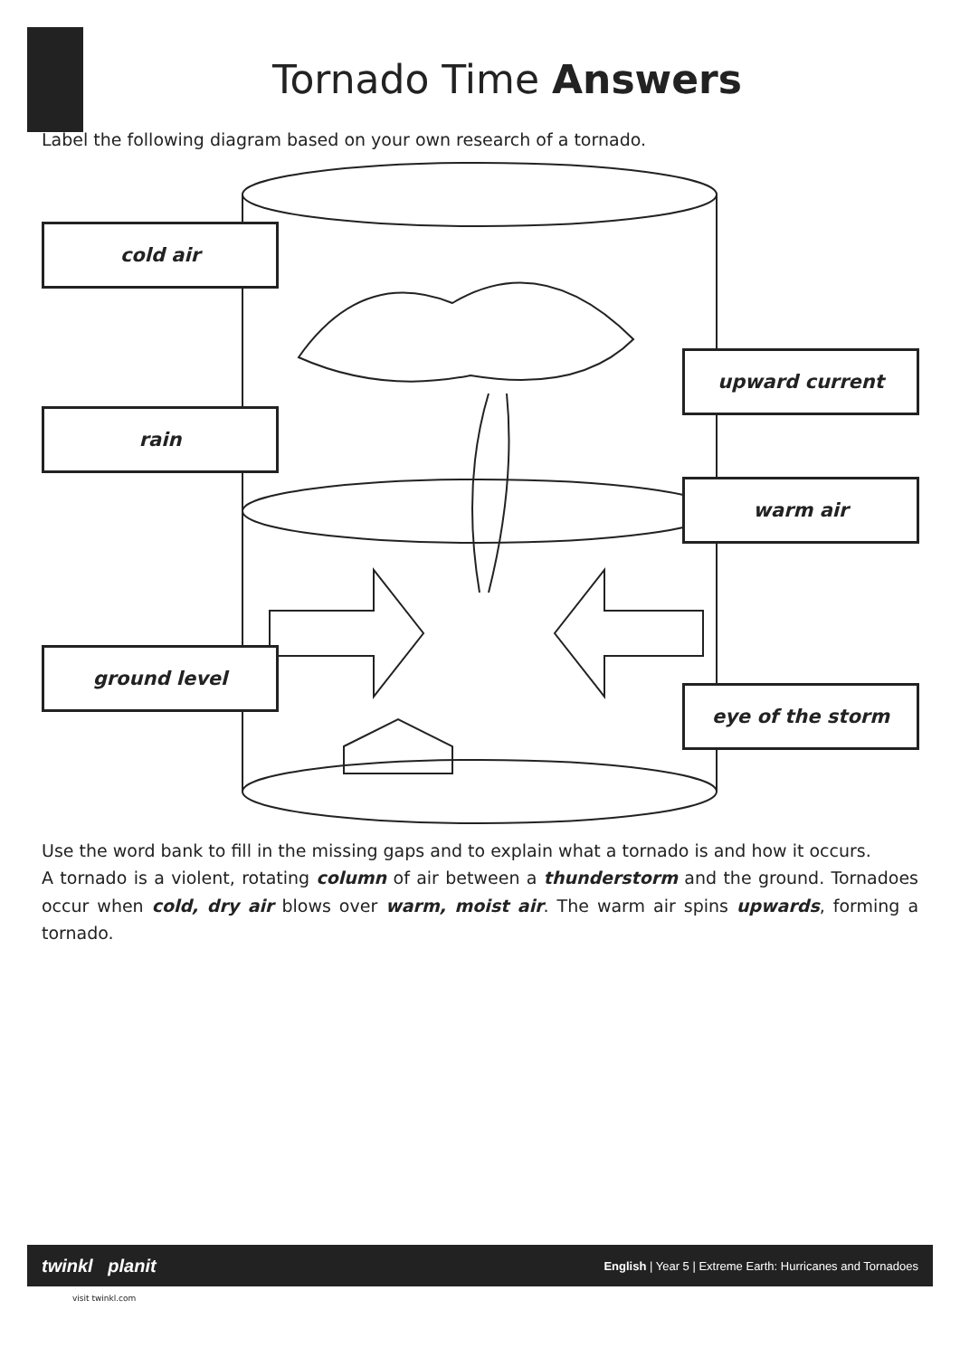Tornado Time Answers
Label the following diagram based on your own research of a tornado.
cold air
upward current
rain
warm air
ground level
eye of the storm
Use the word bank to fill in the missing gaps and to explain what a tornado is and how it occurs.
A tornado is a violent, rotating column of air between a thunderstorm and the ground. Tornadoes occur when cold, dry air blows over warm, moist air. The warm air spins upwards, forming a tornado.
twinkl planit English | Year 5 | Extreme Earth: Hurricanes and Tornadoes
visit twinkl.com